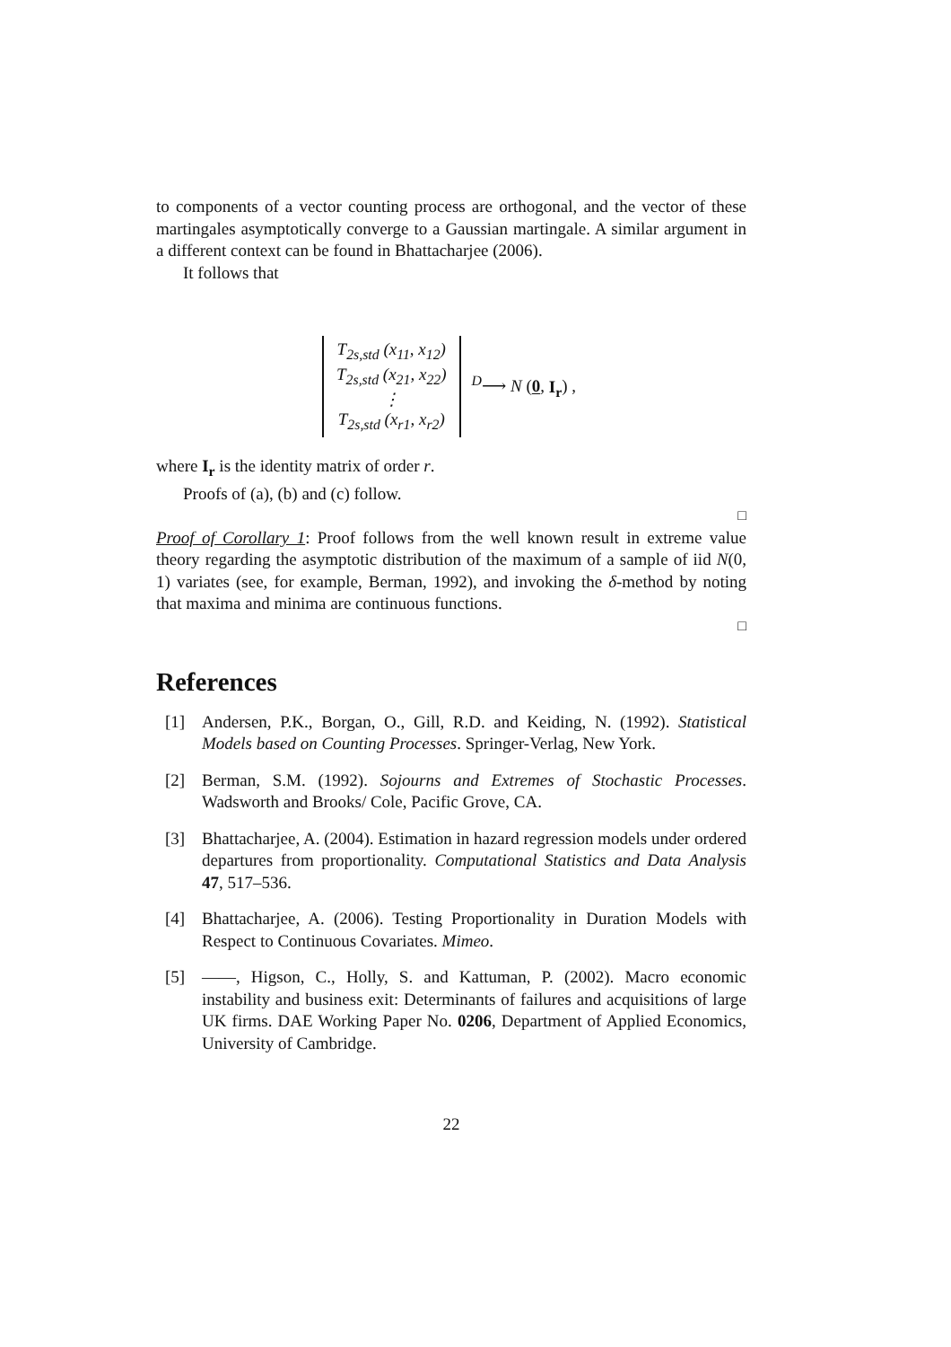to components of a vector counting process are orthogonal, and the vector of these martingales asymptotically converge to a Gaussian martingale. A similar argument in a different context can be found in Bhattacharjee (2006).
It follows that
T<sub>2s,std</sub> (x<sub>11</sub>, x<sub>12</sub>)
T<sub>2s,std</sub> (x<sub>21</sub>, x<sub>22</sub>)
⋮
T<sub>2s,std</sub> (x<sub>r1</sub>, x<sub>r2</sub>)
<sup>D</sup>⟶ N (0, I<sub>r</sub>) ,
where I<sub>r</sub> is the identity matrix of order r.
Proofs of (a), (b) and (c) follow.
□
Proof of Corollary 1: Proof follows from the well known result in extreme value theory regarding the asymptotic distribution of the maximum of a sample of iid N(0, 1) variates (see, for example, Berman, 1992), and invoking the δ-method by noting that maxima and minima are continuous functions.
□
References
[1] Andersen, P.K., Borgan, O., Gill, R.D. and Keiding, N. (1992). Statistical Models based on Counting Processes. Springer-Verlag, New York.
[2] Berman, S.M. (1992). Sojourns and Extremes of Stochastic Processes. Wadsworth and Brooks/ Cole, Pacific Grove, CA.
[3] Bhattacharjee, A. (2004). Estimation in hazard regression models under ordered departures from proportionality. Computational Statistics and Data Analysis 47, 517–536.
[4] Bhattacharjee, A. (2006). Testing Proportionality in Duration Models with Respect to Continuous Covariates. Mimeo.
[5] ——, Higson, C., Holly, S. and Kattuman, P. (2002). Macro economic instability and business exit: Determinants of failures and acquisitions of large UK firms. DAE Working Paper No. 0206, Department of Applied Economics, University of Cambridge.
22